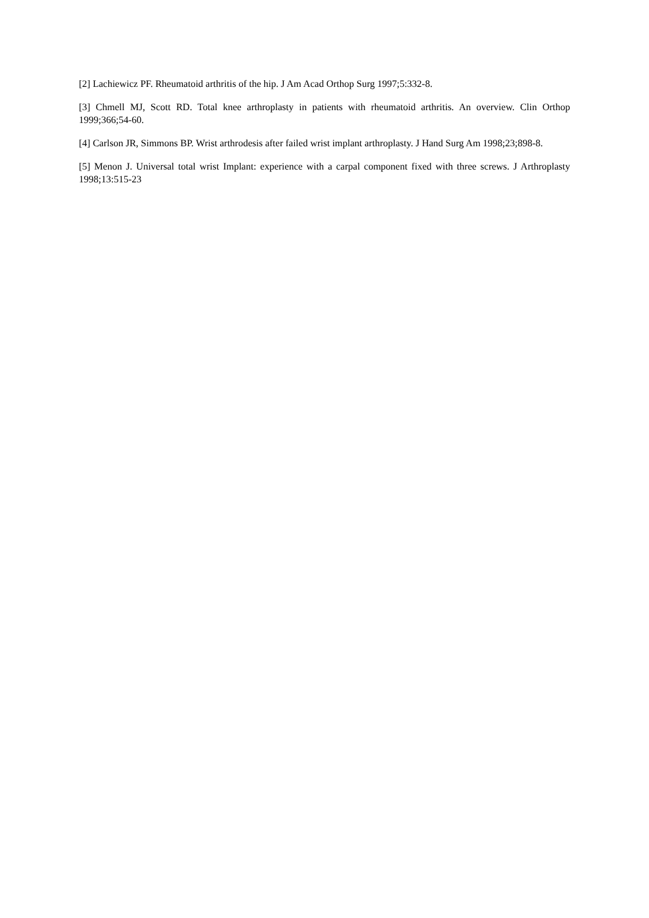[2] Lachiewicz PF. Rheumatoid arthritis of the hip. J Am Acad Orthop Surg 1997;5:332-8.
[3] Chmell MJ, Scott RD. Total knee arthroplasty in patients with rheumatoid arthritis. An overview. Clin Orthop 1999;366;54-60.
[4] Carlson JR, Simmons BP. Wrist arthrodesis after failed wrist implant arthroplasty. J Hand Surg Am 1998;23;898-8.
[5] Menon J. Universal total wrist Implant: experience with a carpal component fixed with three screws. J Arthroplasty 1998;13:515-23